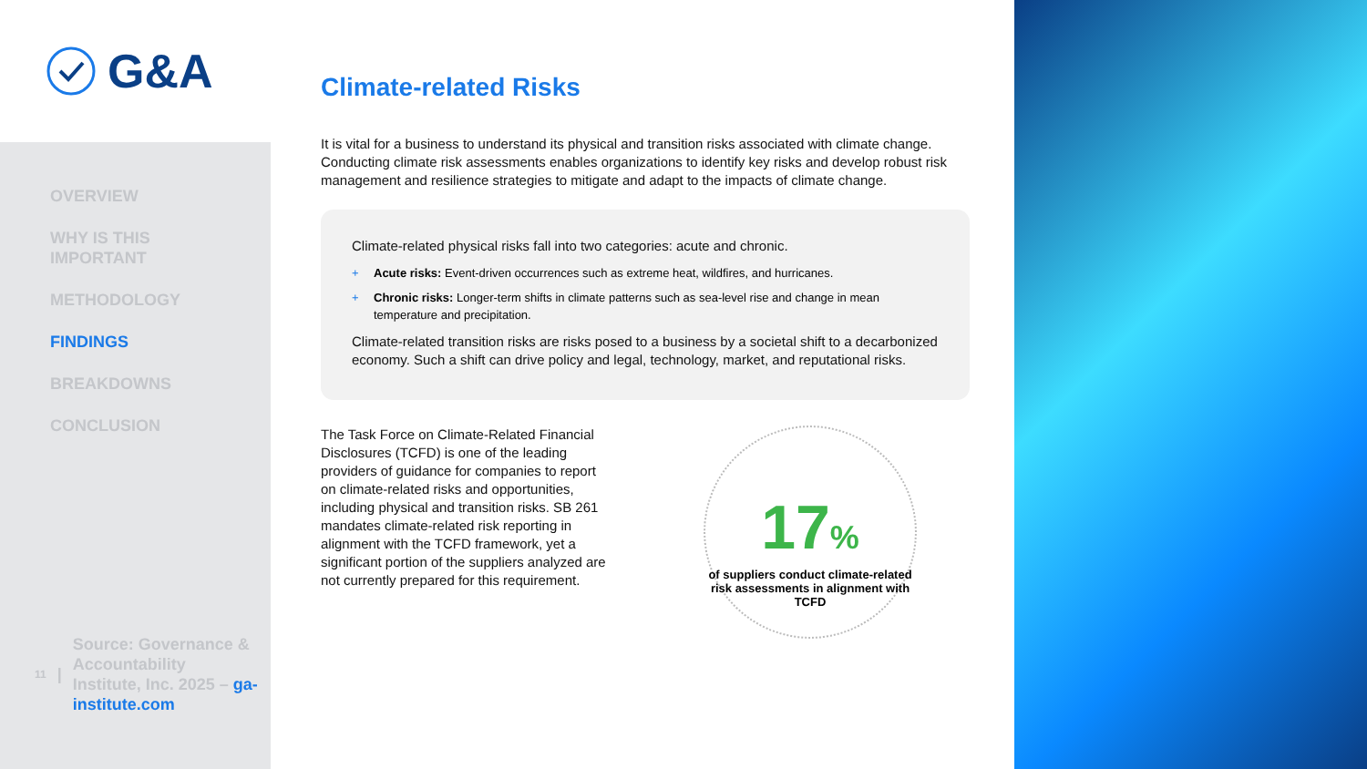G&A
OVERVIEW
WHY IS THIS
IMPORTANT
METHODOLOGY
FINDINGS
BREAKDOWNS
CONCLUSION
11 | Source: Governance & Accountability
Institute, Inc. 2025 – ga-institute.com
Climate-related Risks
It is vital for a business to understand its physical and transition risks associated with climate change. Conducting climate risk assessments enables organizations to identify key risks and develop robust risk management and resilience strategies to mitigate and adapt to the impacts of climate change.
Climate-related physical risks fall into two categories: acute and chronic.
+ Acute risks: Event-driven occurrences such as extreme heat, wildfires, and hurricanes.
+ Chronic risks: Longer-term shifts in climate patterns such as sea-level rise and change in mean temperature and precipitation.
Climate-related transition risks are risks posed to a business by a societal shift to a decarbonized economy. Such a shift can drive policy and legal, technology, market, and reputational risks.
The Task Force on Climate-Related Financial Disclosures (TCFD) is one of the leading providers of guidance for companies to report on climate-related risks and opportunities, including physical and transition risks. SB 261 mandates climate-related risk reporting in alignment with the TCFD framework, yet a significant portion of the suppliers analyzed are not currently prepared for this requirement.
17%
of suppliers conduct climate-related risk assessments in alignment with TCFD